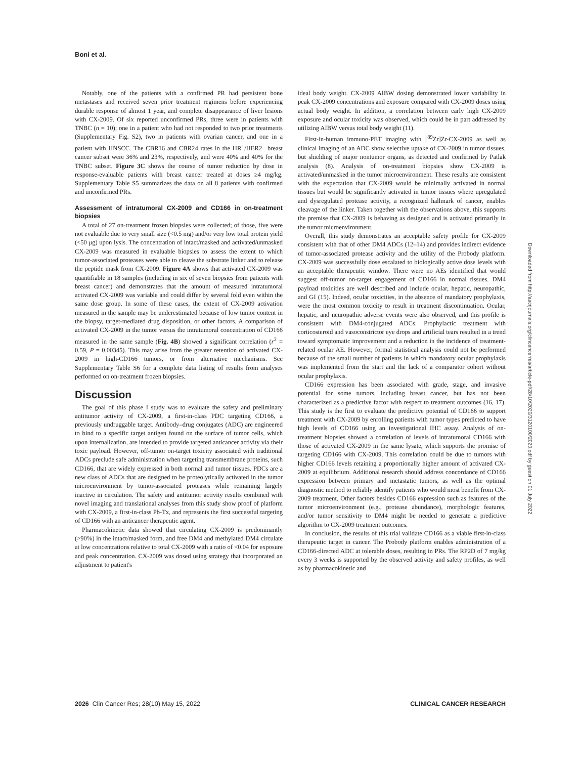Boni et al.
Notably, one of the patients with a confirmed PR had persistent bone metastases and received seven prior treatment regimens before experiencing durable response of almost 1 year, and complete disappearance of liver lesions with CX-2009. Of six reported unconfirmed PRs, three were in patients with TNBC (n = 10); one in a patient who had not responded to two prior treatments (Supplementary Fig. S2), two in patients with ovarian cancer, and one in a patient with HNSCC. The CBR16 and CBR24 rates in the HR<sup>+</sup>/HER2<sup>−</sup> breast cancer subset were 36% and 23%, respectively, and were 40% and 40% for the TNBC subset. Figure 3C shows the course of tumor reduction by dose in response-evaluable patients with breast cancer treated at doses ≥4 mg/kg. Supplementary Table S5 summarizes the data on all 8 patients with confirmed and unconfirmed PRs.
Assessment of intratumoral CX-2009 and CD166 in on-treatment biopsies
A total of 27 on-treatment frozen biopsies were collected; of those, five were not evaluable due to very small size (<0.5 mg) and/or very low total protein yield (<50 μg) upon lysis. The concentration of intact/masked and activated/unmasked CX-2009 was measured in evaluable biopsies to assess the extent to which tumor-associated proteases were able to cleave the substrate linker and to release the peptide mask from CX-2009. Figure 4A shows that activated CX-2009 was quantifiable in 18 samples (including in six of seven biopsies from patients with breast cancer) and demonstrates that the amount of measured intratumoral activated CX-2009 was variable and could differ by several fold even within the same dose group. In some of these cases, the extent of CX-2009 activation measured in the sample may be underestimated because of low tumor content in the biopsy, target-mediated drug disposition, or other factors. A comparison of activated CX-2009 in the tumor versus the intratumoral concentration of CD166 measured in the same sample (Fig. 4B) showed a significant correlation (r<sup>2</sup> = 0.59, P = 0.00345). This may arise from the greater retention of activated CX-2009 in high-CD166 tumors, or from alternative mechanisms. See Supplementary Table S6 for a complete data listing of results from analyses performed on on-treatment frozen biopsies.
Discussion
The goal of this phase I study was to evaluate the safety and preliminary antitumor activity of CX-2009, a first-in-class PDC targeting CD166, a previously undruggable target. Antibody–drug conjugates (ADC) are engineered to bind to a specific target antigen found on the surface of tumor cells, which upon internalization, are intended to provide targeted anticancer activity via their toxic payload. However, off-tumor on-target toxicity associated with traditional ADCs preclude safe administration when targeting transmembrane proteins, such CD166, that are widely expressed in both normal and tumor tissues. PDCs are a new class of ADCs that are designed to be proteolytically activated in the tumor microenvironment by tumor-associated proteases while remaining largely inactive in circulation. The safety and antitumor activity results combined with novel imaging and translational analyses from this study show proof of platform with CX-2009, a first-in-class Pb-Tx, and represents the first successful targeting of CD166 with an anticancer therapeutic agent.
Pharmacokinetic data showed that circulating CX-2009 is predominantly (>90%) in the intact/masked form, and free DM4 and methylated DM4 circulate at low concentrations relative to total CX-2009 with a ratio of <0.04 for exposure and peak concentration. CX-2009 was dosed using strategy that incorporated an adjustment to patient's
ideal body weight. CX-2009 AIBW dosing demonstrated lower variability in peak CX-2009 concentrations and exposure compared with CX-2009 doses using actual body weight. In addition, a correlation between early high CX-2009 exposure and ocular toxicity was observed, which could be in part addressed by utilizing AIBW versus total body weight (11).
First-in-human immuno-PET imaging with [<sup>89</sup>Zr]Zr-CX-2009 as well as clinical imaging of an ADC show selective uptake of CX-2009 in tumor tissues, but shielding of major nontumor organs, as detected and confirmed by Patlak analysis (8). Analysis of on-treatment biopsies show CX-2009 is activated/unmasked in the tumor microenvironment. These results are consistent with the expectation that CX-2009 would be minimally activated in normal tissues but would be significantly activated in tumor tissues where upregulated and dysregulated protease activity, a recognized hallmark of cancer, enables cleavage of the linker. Taken together with the observations above, this supports the premise that CX-2009 is behaving as designed and is activated primarily in the tumor microenvironment.
Overall, this study demonstrates an acceptable safety profile for CX-2009 consistent with that of other DM4 ADCs (12–14) and provides indirect evidence of tumor-associated protease activity and the utility of the Probody platform. CX-2009 was successfully dose escalated to biologically active dose levels with an acceptable therapeutic window. There were no AEs identified that would suggest off-tumor on-target engagement of CD166 in normal tissues. DM4 payload toxicities are well described and include ocular, hepatic, neuropathic, and GI (15). Indeed, ocular toxicities, in the absence of mandatory prophylaxis, were the most common toxicity to result in treatment discontinuation. Ocular, hepatic, and neuropathic adverse events were also observed, and this profile is consistent with DM4-conjugated ADCs. Prophylactic treatment with corticosteroid and vasoconstrictor eye drops and artificial tears resulted in a trend toward symptomatic improvement and a reduction in the incidence of treatment-related ocular AE. However, formal statistical analysis could not be performed because of the small number of patients in which mandatory ocular prophylaxis was implemented from the start and the lack of a comparator cohort without ocular prophylaxis.
CD166 expression has been associated with grade, stage, and invasive potential for some tumors, including breast cancer, but has not been characterized as a predictive factor with respect to treatment outcomes (16, 17). This study is the first to evaluate the predictive potential of CD166 to support treatment with CX-2009 by enrolling patients with tumor types predicted to have high levels of CD166 using an investigational IHC assay. Analysis of on-treatment biopsies showed a correlation of levels of intratumoral CD166 with those of activated CX-2009 in the same lysate, which supports the promise of targeting CD166 with CX-2009. This correlation could be due to tumors with higher CD166 levels retaining a proportionally higher amount of activated CX-2009 at equilibrium. Additional research should address concordance of CD166 expression between primary and metastatic tumors, as well as the optimal diagnostic method to reliably identify patients who would most benefit from CX-2009 treatment. Other factors besides CD166 expression such as features of the tumor microenvironment (e.g., protease abundance), morphologic features, and/or tumor sensitivity to DM4 might be needed to generate a predictive algorithm to CX-2009 treatment outcomes.
In conclusion, the results of this trial validate CD166 as a viable first-in-class therapeutic target in cancer. The Probody platform enables administration of a CD166-directed ADC at tolerable doses, resulting in PRs. The RP2D of 7 mg/kg every 3 weeks is supported by the observed activity and safety profiles, as well as by pharmacokinetic and
Downloaded from http://aacrjournals.org/clincancerres/article-pdf/28/10/2020/3120100/2020.pdf by guest on 01 July 2022
2026 Clin Cancer Res; 28(10) May 15, 2022 CLINICAL CANCER RESEARCH